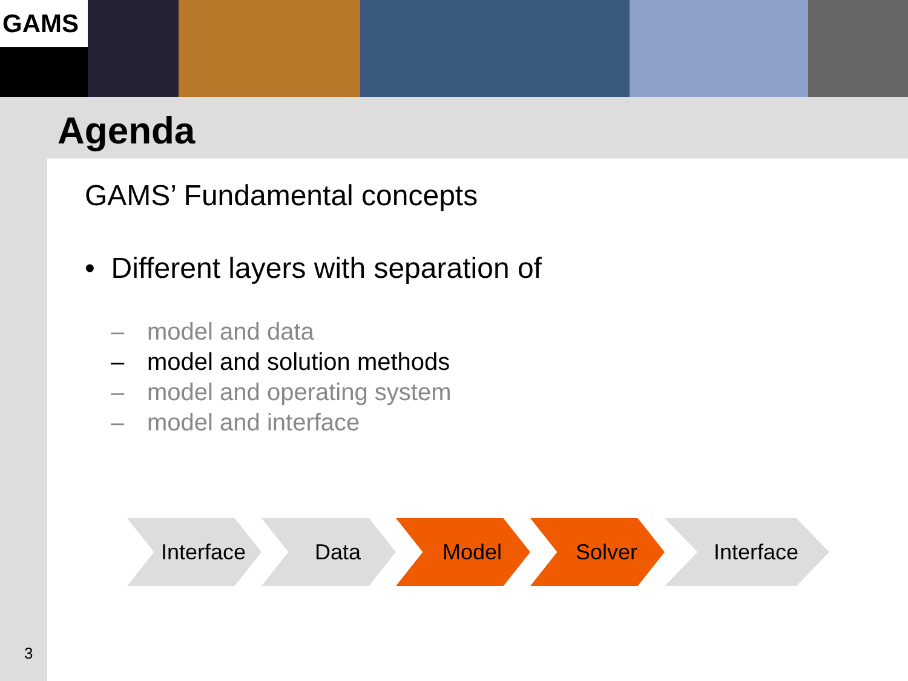GAMS
Agenda
GAMS’ Fundamental concepts
• Different layers with separation of
– model and data
– model and solution methods
– model and operating system
– model and interface
Interface Data Model Solver Interface
3